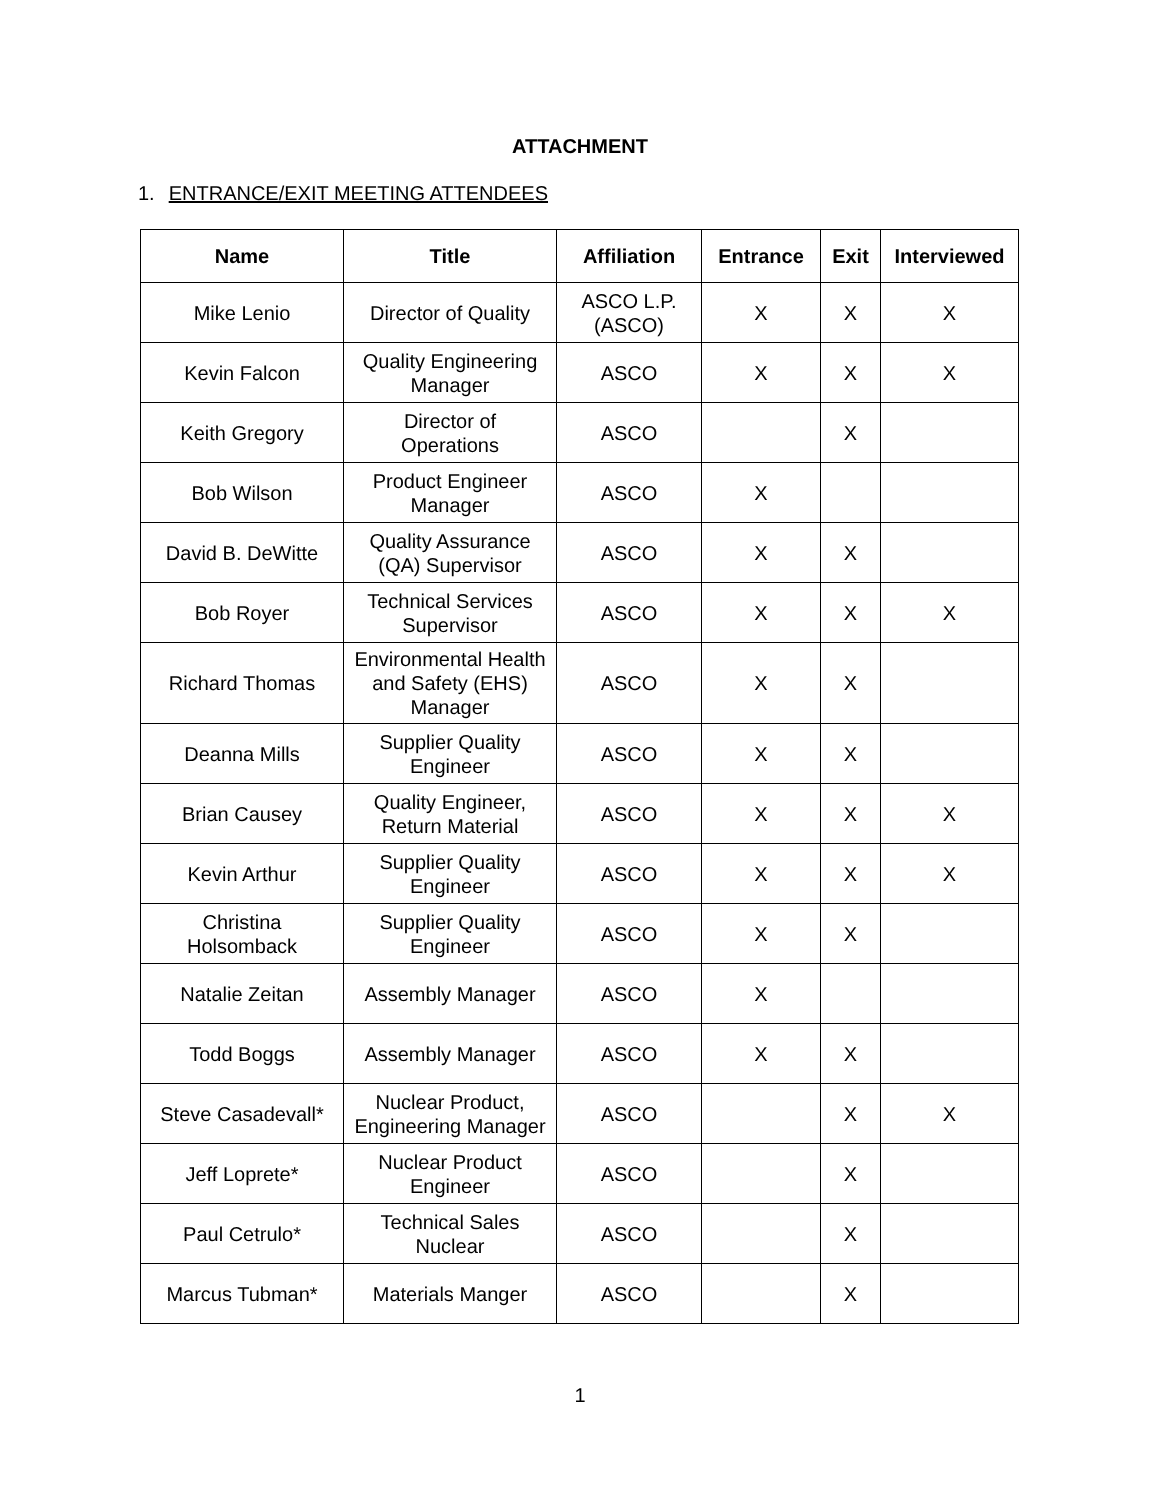ATTACHMENT
1. ENTRANCE/EXIT MEETING ATTENDEES
| Name | Title | Affiliation | Entrance | Exit | Interviewed |
| --- | --- | --- | --- | --- | --- |
| Mike Lenio | Director of Quality | ASCO L.P. (ASCO) | X | X | X |
| Kevin Falcon | Quality Engineering Manager | ASCO | X | X | X |
| Keith Gregory | Director of Operations | ASCO | | X | |
| Bob Wilson | Product Engineer Manager | ASCO | X | | |
| David B. DeWitte | Quality Assurance (QA) Supervisor | ASCO | X | X | |
| Bob Royer | Technical Services Supervisor | ASCO | X | X | X |
| Richard Thomas | Environmental Health and Safety (EHS) Manager | ASCO | X | X | |
| Deanna Mills | Supplier Quality Engineer | ASCO | X | X | |
| Brian Causey | Quality Engineer, Return Material | ASCO | X | X | X |
| Kevin Arthur | Supplier Quality Engineer | ASCO | X | X | X |
| Christina Holsomback | Supplier Quality Engineer | ASCO | X | X | |
| Natalie Zeitan | Assembly Manager | ASCO | X | | |
| Todd Boggs | Assembly Manager | ASCO | X | X | |
| Steve Casadevall* | Nuclear Product, Engineering Manager | ASCO | | X | X |
| Jeff Loprete* | Nuclear Product Engineer | ASCO | | X | |
| Paul Cetrulo* | Technical Sales Nuclear | ASCO | | X | |
| Marcus Tubman* | Materials Manger | ASCO | | X | |
1